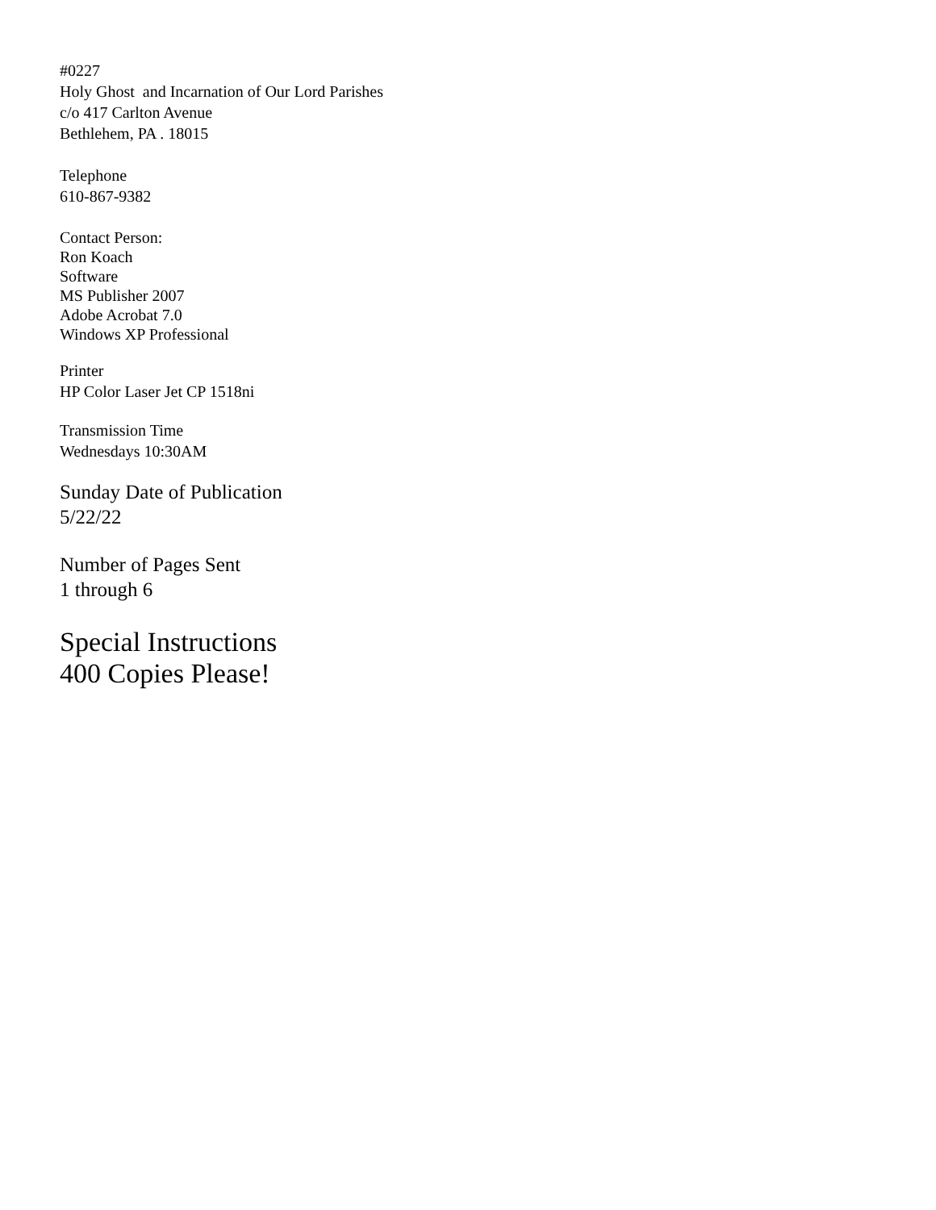#0227
Holy Ghost and Incarnation of Our Lord Parishes
c/o 417 Carlton Avenue
Bethlehem, PA . 18015
Telephone
610-867-9382
Contact Person:
Ron Koach
Software
MS Publisher 2007
Adobe Acrobat 7.0
Windows XP Professional
Printer
HP Color Laser Jet CP 1518ni
Transmission Time
Wednesdays 10:30AM
Sunday Date of Publication
5/22/22
Number of Pages Sent
1 through 6
Special Instructions
400 Copies Please!